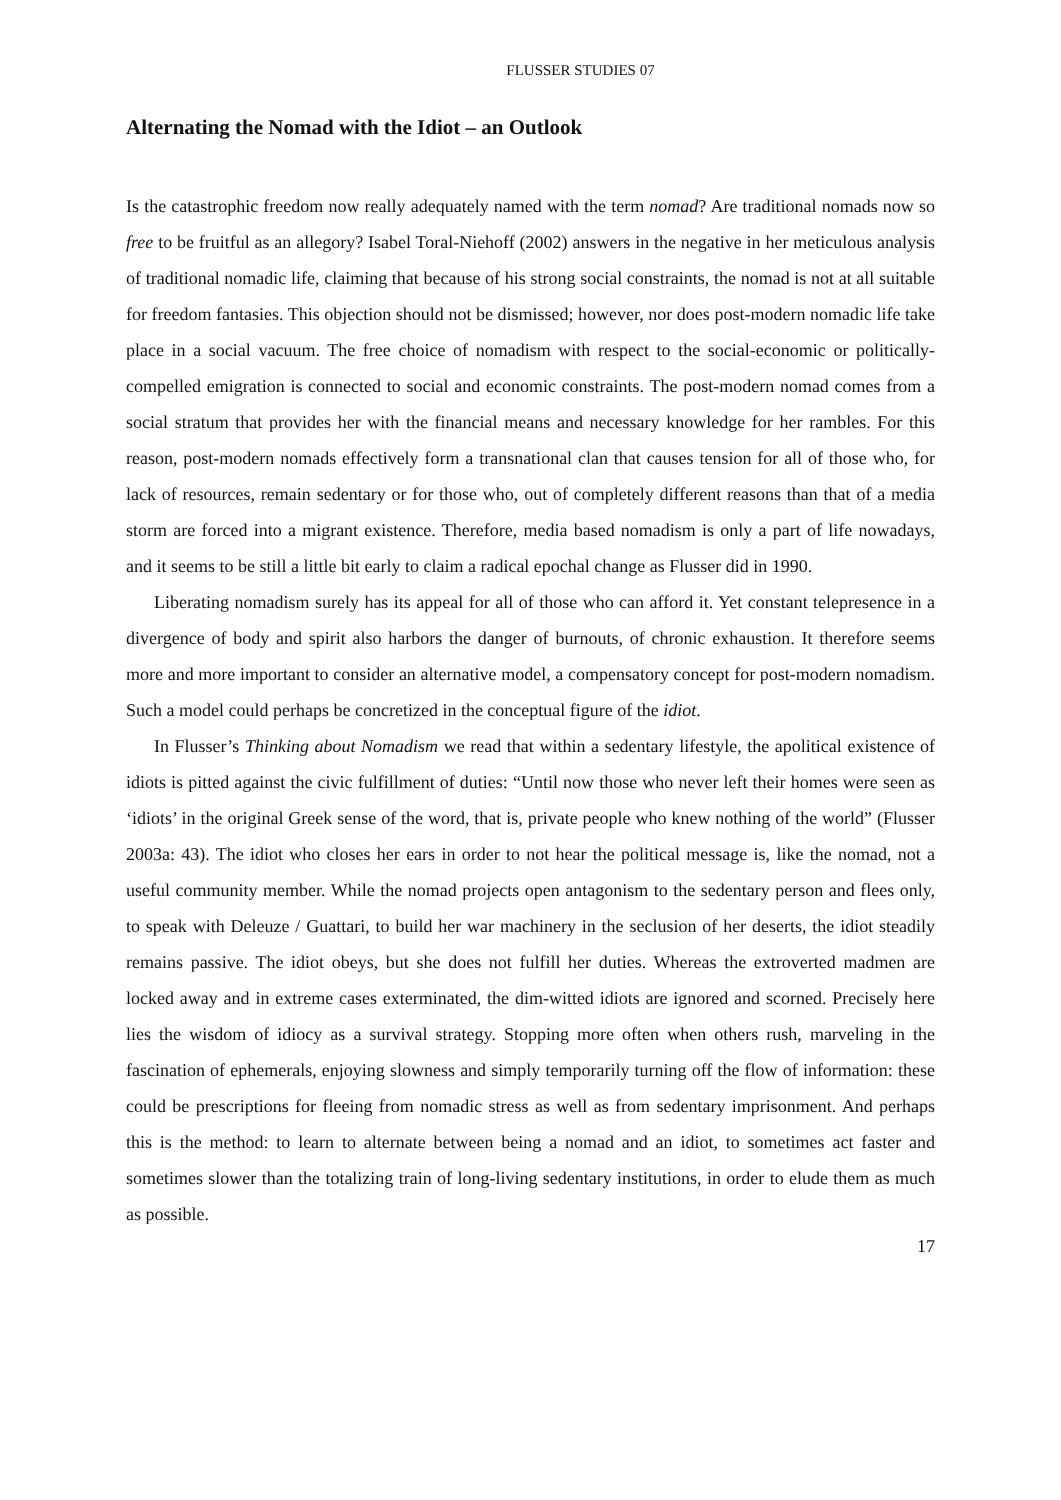FLUSSER STUDIES 07
Alternating the Nomad with the Idiot – an Outlook
Is the catastrophic freedom now really adequately named with the term nomad? Are traditional nomads now so free to be fruitful as an allegory? Isabel Toral-Niehoff (2002) answers in the negative in her meticulous analysis of traditional nomadic life, claiming that because of his strong social constraints, the nomad is not at all suitable for freedom fantasies. This objection should not be dismissed; however, nor does post-modern nomadic life take place in a social vacuum. The free choice of nomadism with respect to the social-economic or politically-compelled emigration is connected to social and economic constraints. The post-modern nomad comes from a social stratum that provides her with the financial means and necessary knowledge for her rambles. For this reason, post-modern nomads effectively form a transnational clan that causes tension for all of those who, for lack of resources, remain sedentary or for those who, out of completely different reasons than that of a media storm are forced into a migrant existence. Therefore, media based nomadism is only a part of life nowadays, and it seems to be still a little bit early to claim a radical epochal change as Flusser did in 1990.
Liberating nomadism surely has its appeal for all of those who can afford it. Yet constant telepresence in a divergence of body and spirit also harbors the danger of burnouts, of chronic exhaustion. It therefore seems more and more important to consider an alternative model, a compensatory concept for post-modern nomadism. Such a model could perhaps be concretized in the conceptual figure of the idiot.
In Flusser’s Thinking about Nomadism we read that within a sedentary lifestyle, the apolitical existence of idiots is pitted against the civic fulfillment of duties: “Until now those who never left their homes were seen as ‘idiots’ in the original Greek sense of the word, that is, private people who knew nothing of the world” (Flusser 2003a: 43). The idiot who closes her ears in order to not hear the political message is, like the nomad, not a useful community member. While the nomad projects open antagonism to the sedentary person and flees only, to speak with Deleuze / Guattari, to build her war machinery in the seclusion of her deserts, the idiot steadily remains passive. The idiot obeys, but she does not fulfill her duties. Whereas the extroverted madmen are locked away and in extreme cases exterminated, the dim-witted idiots are ignored and scorned. Precisely here lies the wisdom of idiocy as a survival strategy. Stopping more often when others rush, marveling in the fascination of ephemerals, enjoying slowness and simply temporarily turning off the flow of information: these could be prescriptions for fleeing from nomadic stress as well as from sedentary imprisonment. And perhaps this is the method: to learn to alternate between being a nomad and an idiot, to sometimes act faster and sometimes slower than the totalizing train of long-living sedentary institutions, in order to elude them as much as possible.
17